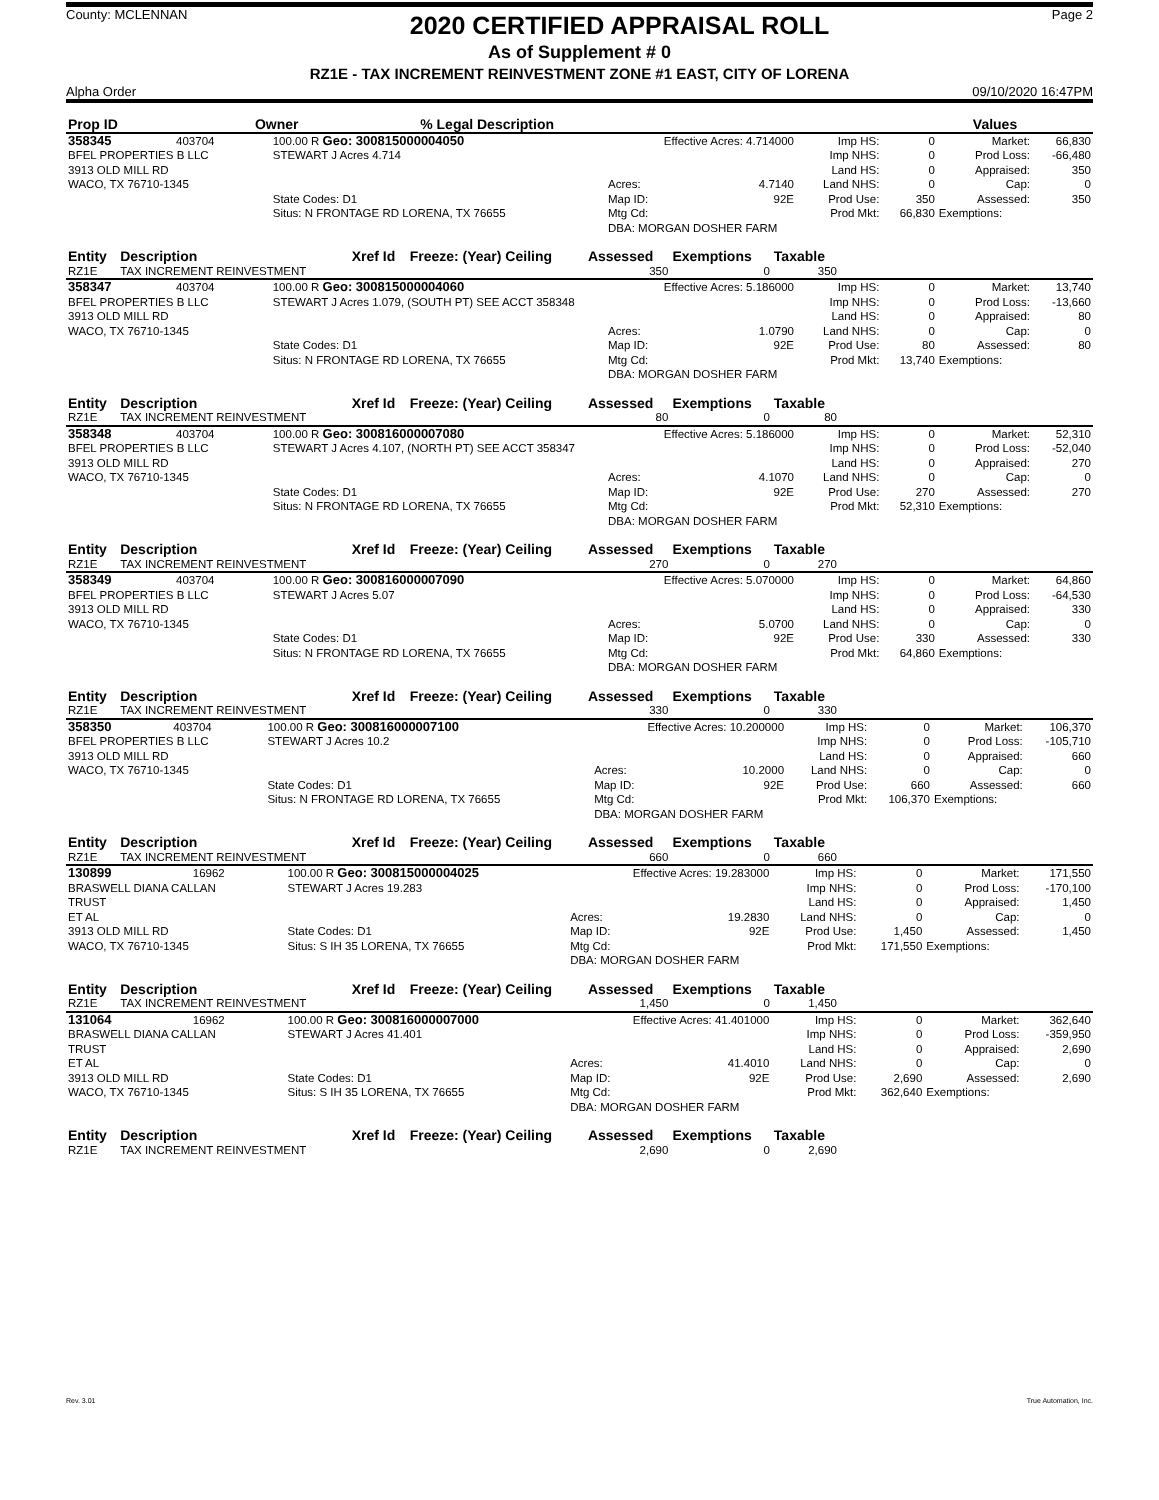County: MCLENNAN
2020 CERTIFIED APPRAISAL ROLL
Page 2
As of Supplement # 0
RZ1E - TAX INCREMENT REINVESTMENT ZONE #1 EAST, CITY OF LORENA
Alpha Order 09/10/2020 16:47PM
| Prop ID | Owner | % Legal Description | | Values | |
| --- | --- | --- | --- | --- | --- |
| 358345 | 403704 | 100.00 R Geo: 300815000004050 | Effective Acres: 4.714000 | | Imp HS: | 0 | Market: | 66,830 |
| BFEL PROPERTIES B LLC | | STEWART J Acres 4.714 | | | Imp NHS: | 0 | Prod Loss: | -66,480 |
| 3913 OLD MILL RD | | | | | Land HS: | 0 | Appraised: | 350 |
| WACO, TX 76710-1345 | | | Acres: | 4.7140 | Land NHS: | 0 | Cap: | 0 |
| | | State Codes: D1 | Map ID: | 92E | Prod Use: | 350 | Assessed: | 350 |
| | | Situs: N FRONTAGE RD LORENA, TX 76655 | Mtg Cd: | | Prod Mkt: | 66,830 | Exemptions: | |
| | | | DBA: MORGAN DOSHER FARM | | | | | |
| Entity | Description | Xref Id | Freeze: (Year) Ceiling | Assessed | Exemptions | Taxable | |
| --- | --- | --- | --- | --- | --- | --- | --- |
| RZ1E | TAX INCREMENT REINVESTMENT | | | 350 | 0 | 350 | |
| 358347 | 403704 | 100.00 R Geo: 300815000004060 | Effective Acres: 5.186000 | | Imp HS: | 0 | Market: | 13,740 |
| BFEL PROPERTIES B LLC | | STEWART J Acres 1.079, (SOUTH PT) SEE ACCT 358348 | | | Imp NHS: | 0 | Prod Loss: | -13,660 |
| 3913 OLD MILL RD | | | | | Land HS: | 0 | Appraised: | 80 |
| WACO, TX 76710-1345 | | | Acres: | 1.0790 | Land NHS: | 0 | Cap: | 0 |
| | | State Codes: D1 | Map ID: | 92E | Prod Use: | 80 | Assessed: | 80 |
| | | Situs: N FRONTAGE RD LORENA, TX 76655 | Mtg Cd: | | Prod Mkt: | 13,740 | Exemptions: | |
| | | | DBA: MORGAN DOSHER FARM | | | | | |
| Entity | Description | Xref Id | Freeze: (Year) Ceiling | Assessed | Exemptions | Taxable | |
| --- | --- | --- | --- | --- | --- | --- | --- |
| RZ1E | TAX INCREMENT REINVESTMENT | | | 80 | 0 | 80 | |
| 358348 | 403704 | 100.00 R Geo: 300816000007080 | Effective Acres: 5.186000 | | Imp HS: | 0 | Market: | 52,310 |
| BFEL PROPERTIES B LLC | | STEWART J Acres 4.107, (NORTH PT) SEE ACCT 358347 | | | Imp NHS: | 0 | Prod Loss: | -52,040 |
| 3913 OLD MILL RD | | | | | Land HS: | 0 | Appraised: | 270 |
| WACO, TX 76710-1345 | | | Acres: | 4.1070 | Land NHS: | 0 | Cap: | 0 |
| | | State Codes: D1 | Map ID: | 92E | Prod Use: | 270 | Assessed: | 270 |
| | | Situs: N FRONTAGE RD LORENA, TX 76655 | Mtg Cd: | | Prod Mkt: | 52,310 | Exemptions: | |
| | | | DBA: MORGAN DOSHER FARM | | | | | |
| Entity | Description | Xref Id | Freeze: (Year) Ceiling | Assessed | Exemptions | Taxable | |
| --- | --- | --- | --- | --- | --- | --- | --- |
| RZ1E | TAX INCREMENT REINVESTMENT | | | 270 | 0 | 270 | |
| 358349 | 403704 | 100.00 R Geo: 300816000007090 | Effective Acres: 5.070000 | | Imp HS: | 0 | Market: | 64,860 |
| BFEL PROPERTIES B LLC | | STEWART J Acres 5.07 | | | Imp NHS: | 0 | Prod Loss: | -64,530 |
| 3913 OLD MILL RD | | | | | Land HS: | 0 | Appraised: | 330 |
| WACO, TX 76710-1345 | | | Acres: | 5.0700 | Land NHS: | 0 | Cap: | 0 |
| | | State Codes: D1 | Map ID: | 92E | Prod Use: | 330 | Assessed: | 330 |
| | | Situs: N FRONTAGE RD LORENA, TX 76655 | Mtg Cd: | | Prod Mkt: | 64,860 | Exemptions: | |
| | | | DBA: MORGAN DOSHER FARM | | | | | |
| Entity | Description | Xref Id | Freeze: (Year) Ceiling | Assessed | Exemptions | Taxable | |
| --- | --- | --- | --- | --- | --- | --- | --- |
| RZ1E | TAX INCREMENT REINVESTMENT | | | 330 | 0 | 330 | |
| 358350 | 403704 | 100.00 R Geo: 300816000007100 | Effective Acres: 10.200000 | | Imp HS: | 0 | Market: | 106,370 |
| BFEL PROPERTIES B LLC | | STEWART J Acres 10.2 | | | Imp NHS: | 0 | Prod Loss: | -105,710 |
| 3913 OLD MILL RD | | | | | Land HS: | 0 | Appraised: | 660 |
| WACO, TX 76710-1345 | | | Acres: | 10.2000 | Land NHS: | 0 | Cap: | 0 |
| | | State Codes: D1 | Map ID: | 92E | Prod Use: | 660 | Assessed: | 660 |
| | | Situs: N FRONTAGE RD LORENA, TX 76655 | Mtg Cd: | | Prod Mkt: | 106,370 | Exemptions: | |
| | | | DBA: MORGAN DOSHER FARM | | | | | |
| Entity | Description | Xref Id | Freeze: (Year) Ceiling | Assessed | Exemptions | Taxable | |
| --- | --- | --- | --- | --- | --- | --- | --- |
| RZ1E | TAX INCREMENT REINVESTMENT | | | 660 | 0 | 660 | |
| 130899 | 16962 | 100.00 R Geo: 300815000004025 | Effective Acres: 19.283000 | | Imp HS: | 0 | Market: | 171,550 |
| BRASWELL DIANA CALLAN | | STEWART J Acres 19.283 | | | Imp NHS: | 0 | Prod Loss: | -170,100 |
| TRUST | | | | | Land HS: | 0 | Appraised: | 1,450 |
| ET AL | | | Acres: | 19.2830 | Land NHS: | 0 | Cap: | 0 |
| 3913 OLD MILL RD | | State Codes: D1 | Map ID: | 92E | Prod Use: | 1,450 | Assessed: | 1,450 |
| WACO, TX 76710-1345 | | Situs: S IH 35 LORENA, TX 76655 | Mtg Cd: | | Prod Mkt: | 171,550 | Exemptions: | |
| | | | DBA: MORGAN DOSHER FARM | | | | | |
| Entity | Description | Xref Id | Freeze: (Year) Ceiling | Assessed | Exemptions | Taxable | |
| --- | --- | --- | --- | --- | --- | --- | --- |
| RZ1E | TAX INCREMENT REINVESTMENT | | | 1,450 | 0 | 1,450 | |
| 131064 | 16962 | 100.00 R Geo: 300816000007000 | Effective Acres: 41.401000 | | Imp HS: | 0 | Market: | 362,640 |
| BRASWELL DIANA CALLAN | | STEWART J Acres 41.401 | | | Imp NHS: | 0 | Prod Loss: | -359,950 |
| TRUST | | | | | Land HS: | 0 | Appraised: | 2,690 |
| ET AL | | | Acres: | 41.4010 | Land NHS: | 0 | Cap: | 0 |
| 3913 OLD MILL RD | | State Codes: D1 | Map ID: | 92E | Prod Use: | 2,690 | Assessed: | 2,690 |
| WACO, TX 76710-1345 | | Situs: S IH 35 LORENA, TX 76655 | Mtg Cd: | | Prod Mkt: | 362,640 | Exemptions: | |
| | | | DBA: MORGAN DOSHER FARM | | | | | |
| Entity | Description | Xref Id | Freeze: (Year) Ceiling | Assessed | Exemptions | Taxable | |
| --- | --- | --- | --- | --- | --- | --- | --- |
| RZ1E | TAX INCREMENT REINVESTMENT | | | 2,690 | 0 | 2,690 | |
Rev. 3.01 True Automation, Inc.